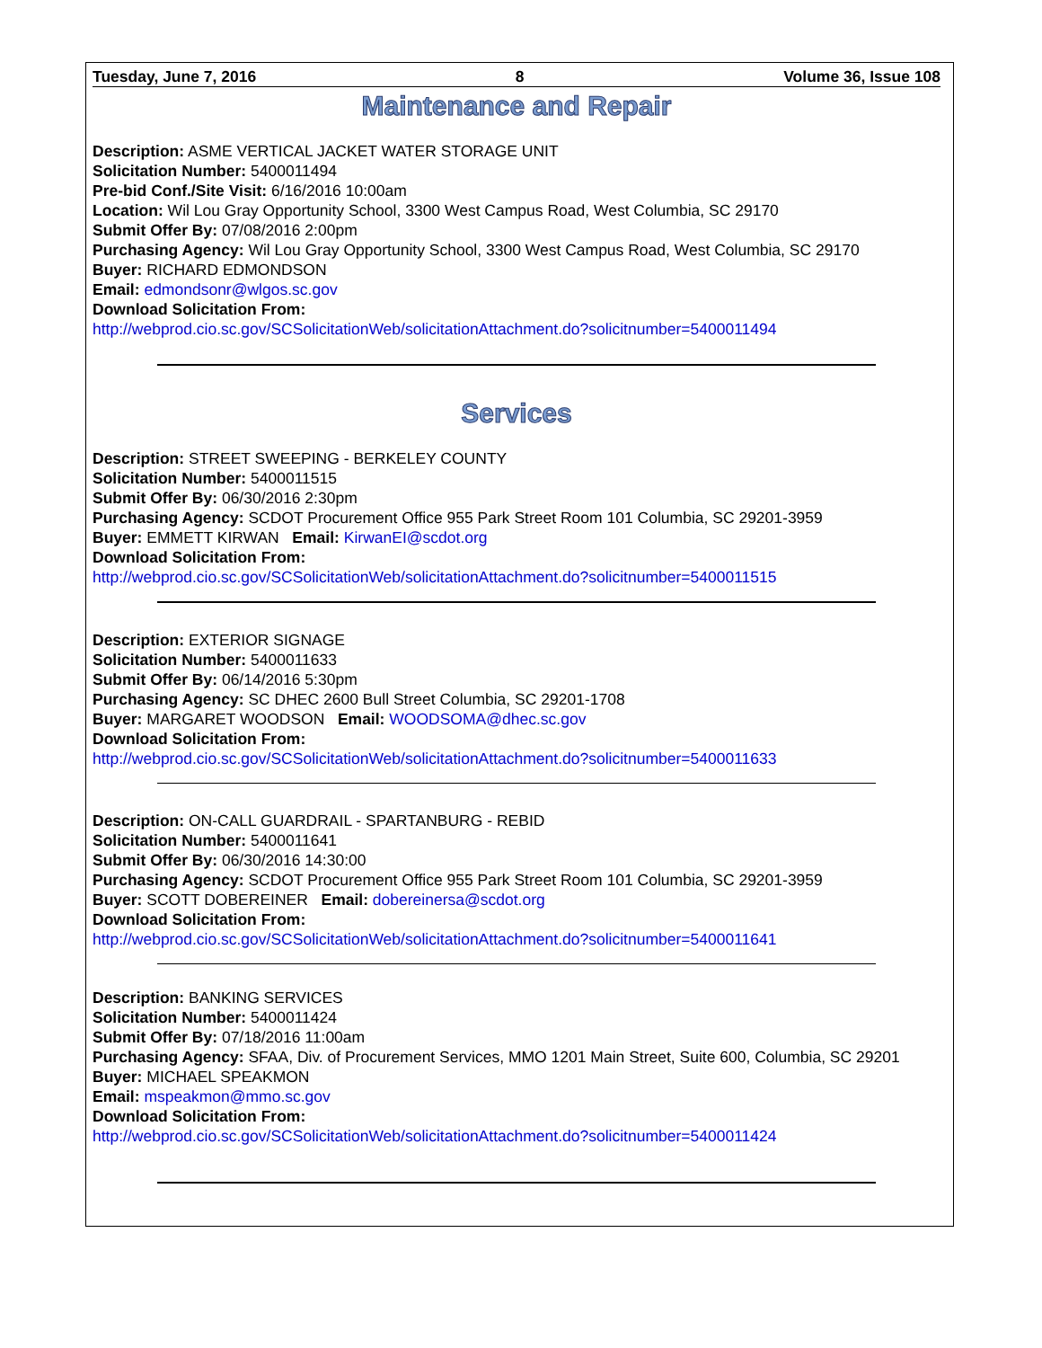Tuesday, June 7, 2016 8 Volume 36, Issue 108
Maintenance and Repair
Description: ASME VERTICAL JACKET WATER STORAGE UNIT
Solicitation Number: 5400011494
Pre-bid Conf./Site Visit: 6/16/2016 10:00am
Location: Wil Lou Gray Opportunity School, 3300 West Campus Road, West Columbia, SC 29170
Submit Offer By: 07/08/2016 2:00pm
Purchasing Agency: Wil Lou Gray Opportunity School, 3300 West Campus Road, West Columbia, SC 29170
Buyer: RICHARD EDMONDSON
Email: edmondsonr@wlgos.sc.gov
Download Solicitation From:
http://webprod.cio.sc.gov/SCSolicitationWeb/solicitationAttachment.do?solicitnumber=5400011494
Services
Description: STREET SWEEPING - BERKELEY COUNTY
Solicitation Number: 5400011515
Submit Offer By: 06/30/2016 2:30pm
Purchasing Agency: SCDOT Procurement Office 955 Park Street Room 101 Columbia, SC 29201-3959
Buyer: EMMETT KIRWAN Email: KirwanEI@scdot.org
Download Solicitation From:
http://webprod.cio.sc.gov/SCSolicitationWeb/solicitationAttachment.do?solicitnumber=5400011515
Description: EXTERIOR SIGNAGE
Solicitation Number: 5400011633
Submit Offer By: 06/14/2016 5:30pm
Purchasing Agency: SC DHEC 2600 Bull Street Columbia, SC 29201-1708
Buyer: MARGARET WOODSON Email: WOODSOMA@dhec.sc.gov
Download Solicitation From:
http://webprod.cio.sc.gov/SCSolicitationWeb/solicitationAttachment.do?solicitnumber=5400011633
Description: ON-CALL GUARDRAIL - SPARTANBURG - REBID
Solicitation Number: 5400011641
Submit Offer By: 06/30/2016 14:30:00
Purchasing Agency: SCDOT Procurement Office 955 Park Street Room 101 Columbia, SC 29201-3959
Buyer: SCOTT DOBEREINER Email: dobereinersa@scdot.org
Download Solicitation From:
http://webprod.cio.sc.gov/SCSolicitationWeb/solicitationAttachment.do?solicitnumber=5400011641
Description: BANKING SERVICES
Solicitation Number: 5400011424
Submit Offer By: 07/18/2016 11:00am
Purchasing Agency: SFAA, Div. of Procurement Services, MMO 1201 Main Street, Suite 600, Columbia, SC 29201
Buyer: MICHAEL SPEAKMON
Email: mspeakmon@mmo.sc.gov
Download Solicitation From:
http://webprod.cio.sc.gov/SCSolicitationWeb/solicitationAttachment.do?solicitnumber=5400011424